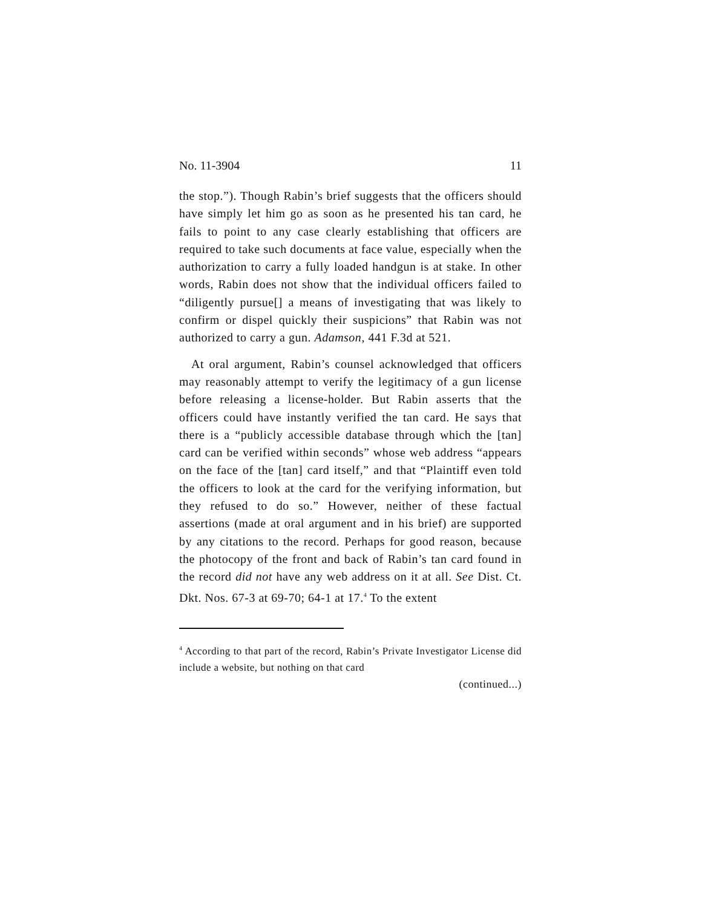No. 11-3904 11
the stop.”). Though Rabin’s brief suggests that the officers should have simply let him go as soon as he presented his tan card, he fails to point to any case clearly establishing that officers are required to take such documents at face value, especially when the authorization to carry a fully loaded handgun is at stake. In other words, Rabin does not show that the individual officers failed to “diligently pursue[] a means of investigating that was likely to confirm or dispel quickly their suspicions” that Rabin was not authorized to carry a gun. Adamson, 441 F.3d at 521.
At oral argument, Rabin’s counsel acknowledged that officers may reasonably attempt to verify the legitimacy of a gun license before releasing a license-holder. But Rabin asserts that the officers could have instantly verified the tan card. He says that there is a “publicly accessible database through which the [tan] card can be verified within seconds” whose web address “appears on the face of the [tan] card itself,” and that “Plaintiff even told the officers to look at the card for the verifying information, but they refused to do so.” However, neither of these factual assertions (made at oral argument and in his brief) are supported by any citations to the record. Perhaps for good reason, because the photocopy of the front and back of Rabin’s tan card found in the record did not have any web address on it at all. See Dist. Ct. Dkt. Nos. 67-3 at 69-70; 64-1 at 17.<sup>4</sup> To the extent
<sup>4</sup> According to that part of the record, Rabin’s Private Investigator License did include a website, but nothing on that card
(continued...)